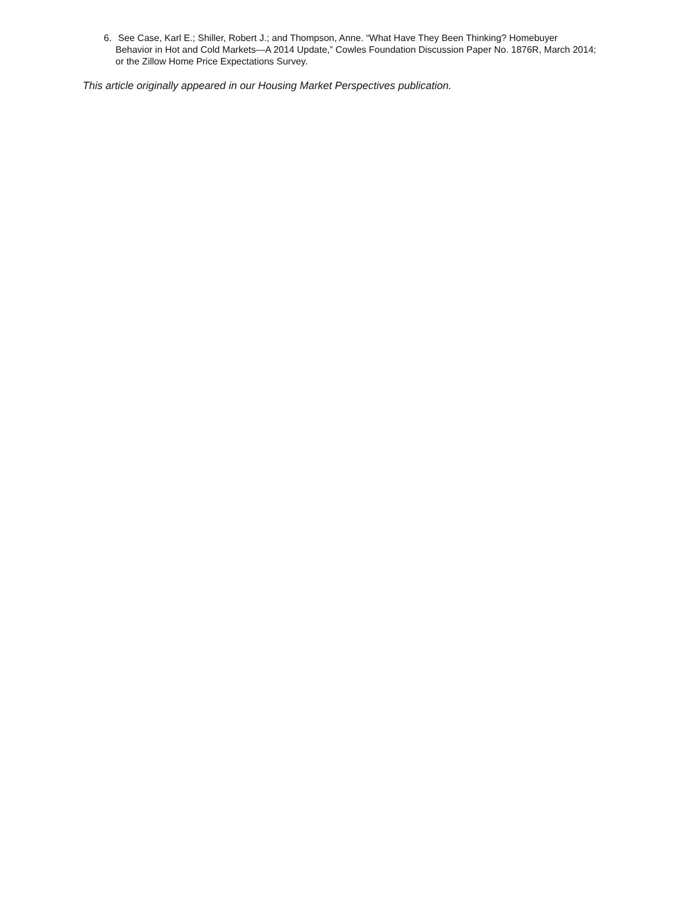6. See Case, Karl E.; Shiller, Robert J.; and Thompson, Anne. “What Have They Been Thinking? Homebuyer Behavior in Hot and Cold Markets—A 2014 Update,” Cowles Foundation Discussion Paper No. 1876R, March 2014; or the Zillow Home Price Expectations Survey.
This article originally appeared in our Housing Market Perspectives publication.